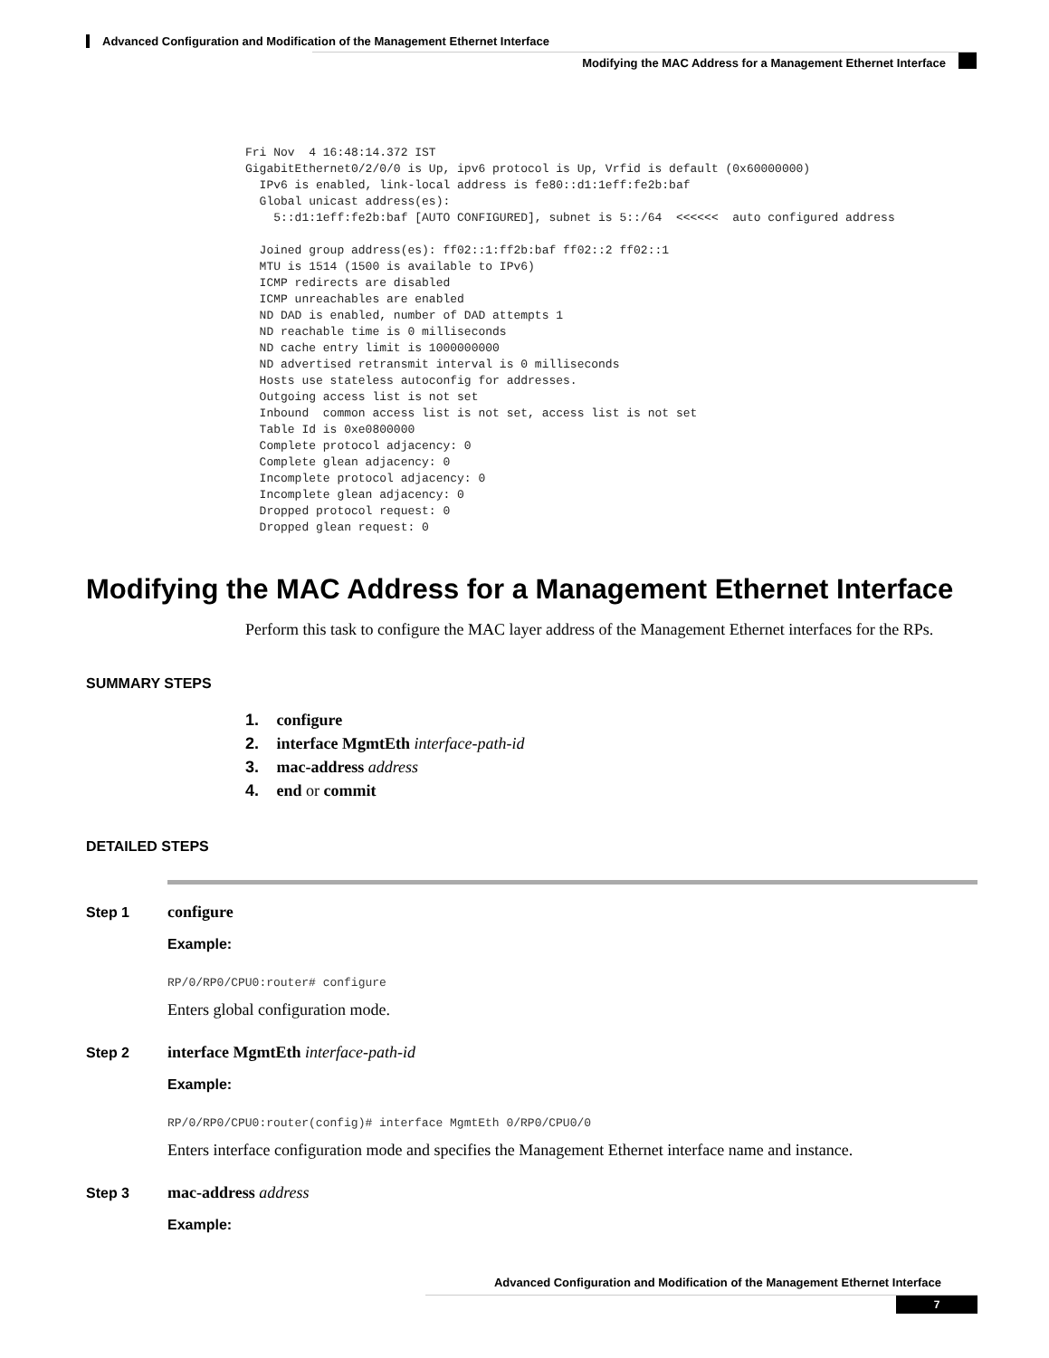Advanced Configuration and Modification of the Management Ethernet Interface
Modifying the MAC Address for a Management Ethernet Interface
Fri Nov  4 16:48:14.372 IST
GigabitEthernet0/2/0/0 is Up, ipv6 protocol is Up, Vrfid is default (0x60000000)
  IPv6 is enabled, link-local address is fe80::d1:1eff:fe2b:baf
  Global unicast address(es):
    5::d1:1eff:fe2b:baf [AUTO CONFIGURED], subnet is 5::/64  <<<<<<  auto configured address

  Joined group address(es): ff02::1:ff2b:baf ff02::2 ff02::1
  MTU is 1514 (1500 is available to IPv6)
  ICMP redirects are disabled
  ICMP unreachables are enabled
  ND DAD is enabled, number of DAD attempts 1
  ND reachable time is 0 milliseconds
  ND cache entry limit is 1000000000
  ND advertised retransmit interval is 0 milliseconds
  Hosts use stateless autoconfig for addresses.
  Outgoing access list is not set
  Inbound  common access list is not set, access list is not set
  Table Id is 0xe0800000
  Complete protocol adjacency: 0
  Complete glean adjacency: 0
  Incomplete protocol adjacency: 0
  Incomplete glean adjacency: 0
  Dropped protocol request: 0
  Dropped glean request: 0
Modifying the MAC Address for a Management Ethernet Interface
Perform this task to configure the MAC layer address of the Management Ethernet interfaces for the RPs.
SUMMARY STEPS
1. configure
2. interface MgmtEth interface-path-id
3. mac-address address
4. end or commit
DETAILED STEPS
Step 1 configure
Example:
RP/0/RP0/CPU0:router# configure
Enters global configuration mode.
Step 2 interface MgmtEth interface-path-id
Example:
RP/0/RP0/CPU0:router(config)# interface MgmtEth 0/RP0/CPU0/0
Enters interface configuration mode and specifies the Management Ethernet interface name and instance.
Step 3 mac-address address
Example:
Advanced Configuration and Modification of the Management Ethernet Interface
7